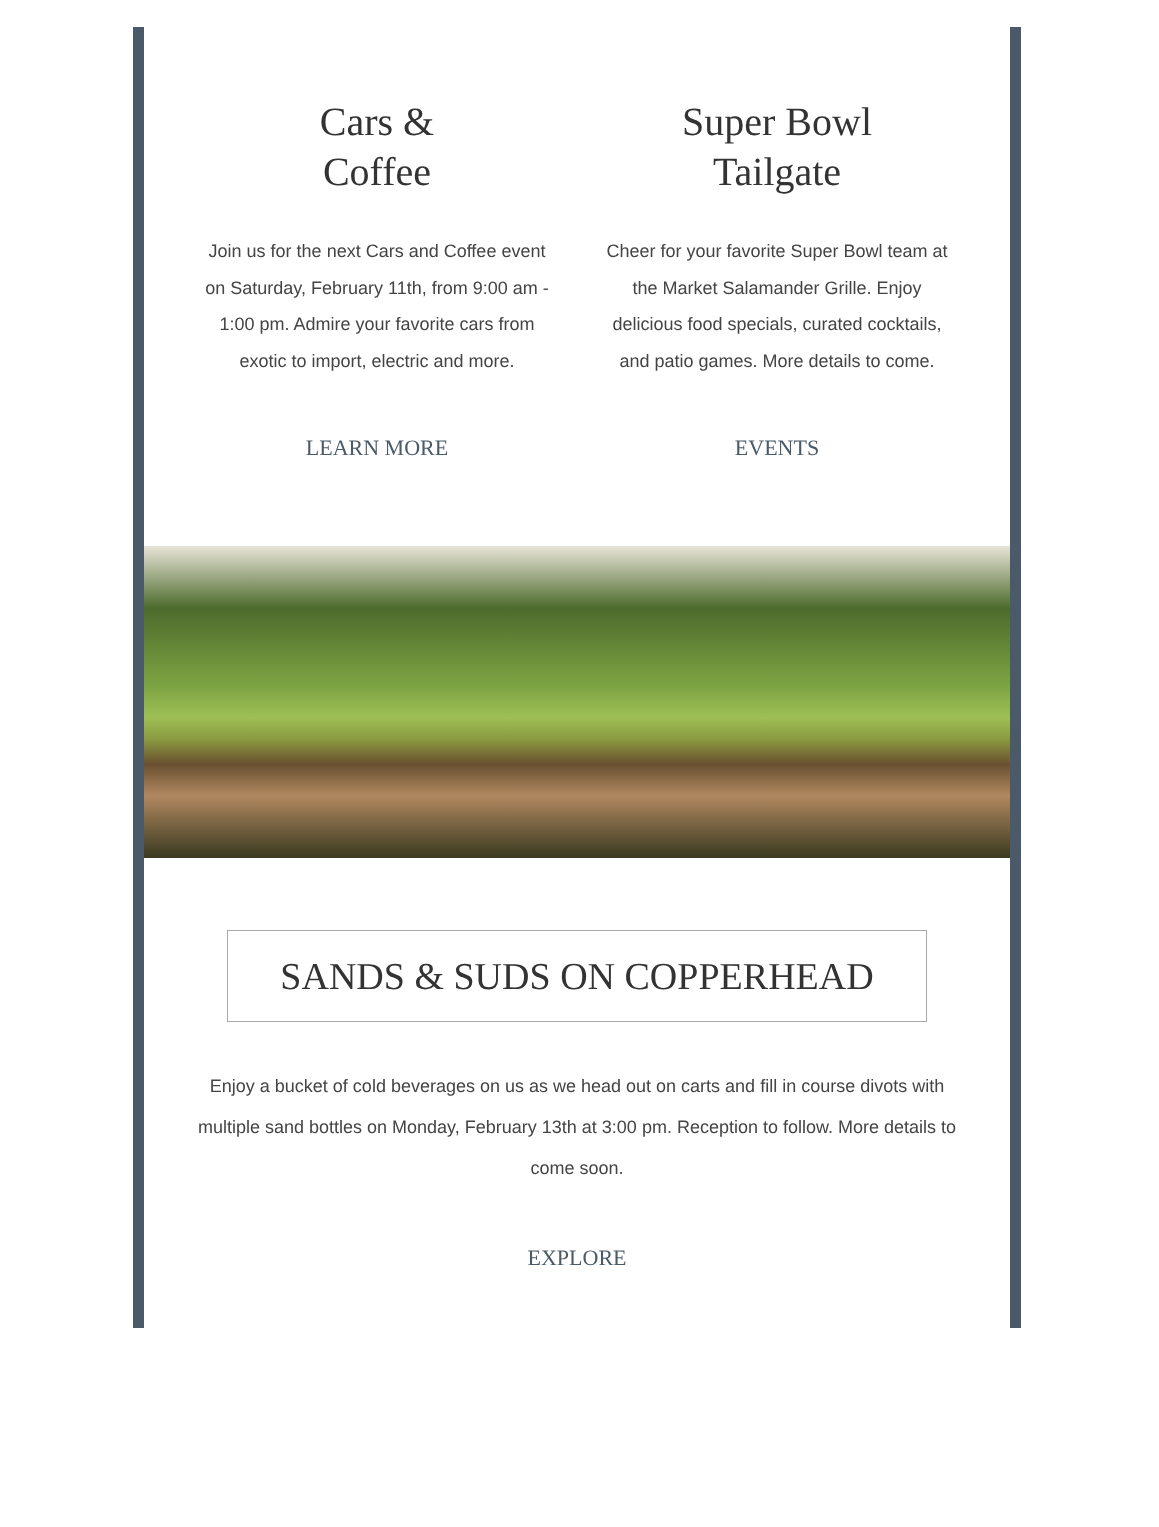Cars &
Coffee
Join us for the next Cars and Coffee event on Saturday, February 11th, from 9:00 am - 1:00 pm. Admire your favorite cars from exotic to import, electric and more.
LEARN MORE
Super Bowl
Tailgate
Cheer for your favorite Super Bowl team at the Market Salamander Grille. Enjoy delicious food specials, curated cocktails, and patio games. More details to come.
EVENTS
SANDS & SUDS ON COPPERHEAD
Enjoy a bucket of cold beverages on us as we head out on carts and fill in course divots with multiple sand bottles on Monday, February 13th at 3:00 pm. Reception to follow. More details to come soon.
EXPLORE